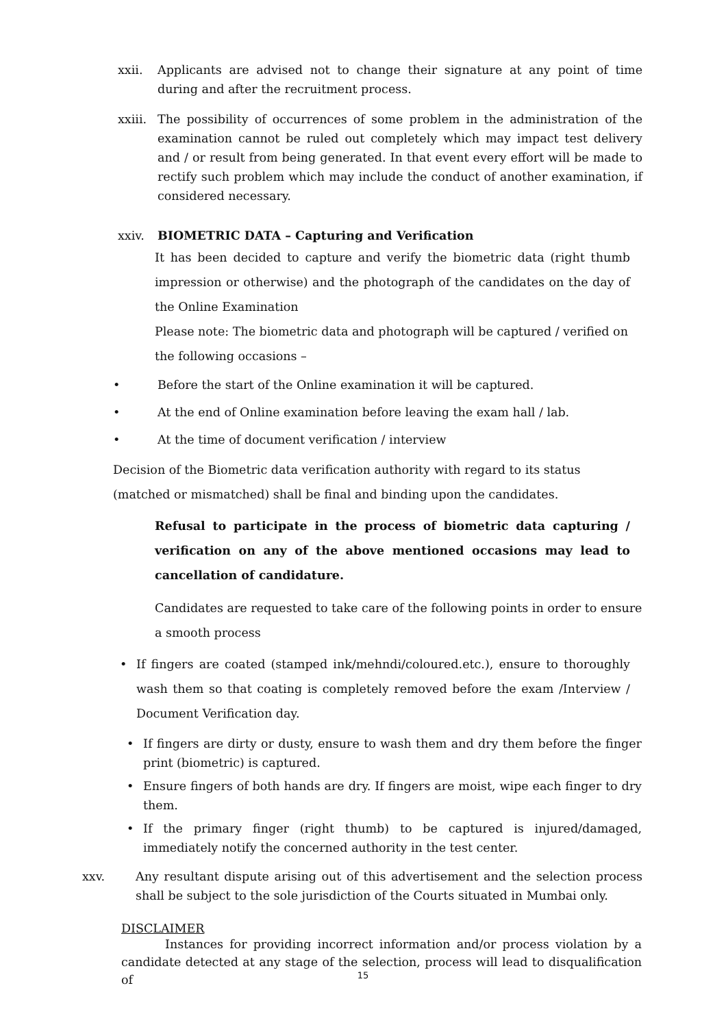xxii. Applicants are advised not to change their signature at any point of time during and after the recruitment process.
xxiii.
The possibility of occurrences of some problem in the administration of the examination cannot be ruled out completely which may impact test delivery and / or result from being generated. In that event every effort will be made to rectify such problem which may include the conduct of another examination, if considered necessary.
xxiv. BIOMETRIC DATA – Capturing and Verification
It has been decided to capture and verify the biometric data (right thumb impression or otherwise) and the photograph of the candidates on the day of the Online Examination
Please note: The biometric data and photograph will be captured / verified on the following occasions –
• Before the start of the Online examination it will be captured.
• At the end of Online examination before leaving the exam hall / lab.
• At the time of document verification / interview
Decision of the Biometric data verification authority with regard to its status (matched or mismatched) shall be final and binding upon the candidates.
Refusal to participate in the process of biometric data capturing / verification on any of the above mentioned occasions may lead to cancellation of candidature.
Candidates are requested to take care of the following points in order to ensure a smooth process
• If fingers are coated (stamped ink/mehndi/coloured.etc.), ensure to thoroughly wash them so that coating is completely removed before the exam /Interview / Document Verification day.
• If fingers are dirty or dusty, ensure to wash them and dry them before the finger print (biometric) is captured.
• Ensure fingers of both hands are dry. If fingers are moist, wipe each finger to dry them.
• If the primary finger (right thumb) to be captured is injured/damaged, immediately notify the concerned authority in the test center.
xxv. Any resultant dispute arising out of this advertisement and the selection process shall be subject to the sole jurisdiction of the Courts situated in Mumbai only.
DISCLAIMER
Instances for providing incorrect information and/or process violation by a candidate detected at any stage of the selection, process will lead to disqualification of
15